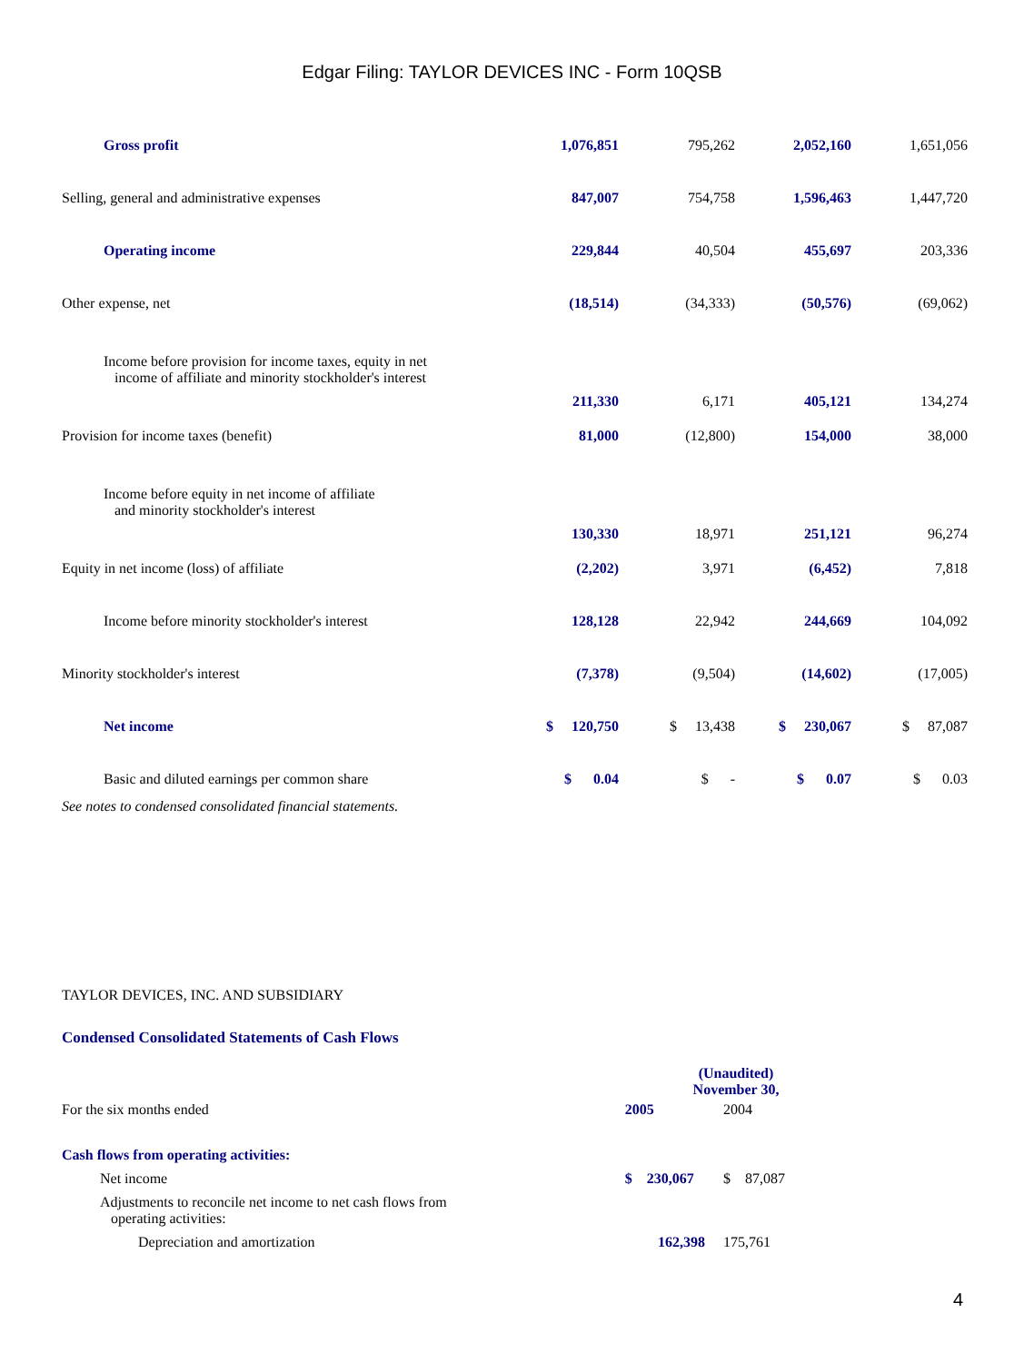Edgar Filing: TAYLOR DEVICES INC - Form 10QSB
| Gross profit | 1,076,851 | 795,262 | 2,052,160 | 1,651,056 |
| Selling, general and administrative expenses | 847,007 | 754,758 | 1,596,463 | 1,447,720 |
| Operating income | 229,844 | 40,504 | 455,697 | 203,336 |
| Other expense, net | (18,514) | (34,333) | (50,576) | (69,062) |
| Income before provision for income taxes, equity in net income of affiliate and minority stockholder's interest | 211,330 | 6,171 | 405,121 | 134,274 |
| Provision for income taxes (benefit) | 81,000 | (12,800) | 154,000 | 38,000 |
| Income before equity in net income of affiliate and minority stockholder's interest | 130,330 | 18,971 | 251,121 | 96,274 |
| Equity in net income (loss) of affiliate | (2,202) | 3,971 | (6,452) | 7,818 |
| Income before minority stockholder's interest | 128,128 | 22,942 | 244,669 | 104,092 |
| Minority stockholder's interest | (7,378) | (9,504) | (14,602) | (17,005) |
| Net income | $ 120,750 | $ 13,438 | $ 230,067 | $ 87,087 |
| Basic and diluted earnings per common share | $ 0.04 | $ - | $ 0.07 | $ 0.03 |
See notes to condensed consolidated financial statements.
TAYLOR DEVICES, INC. AND SUBSIDIARY
Condensed Consolidated Statements of Cash Flows
(Unaudited)
November 30,
| For the six months ended | 2005 | 2004 |
| Cash flows from operating activities: | | |
| Net income | $ 230,067 | $ 87,087 |
| Adjustments to reconcile net income to net cash flows from operating activities: | | |
| Depreciation and amortization | 162,398 | 175,761 |
4